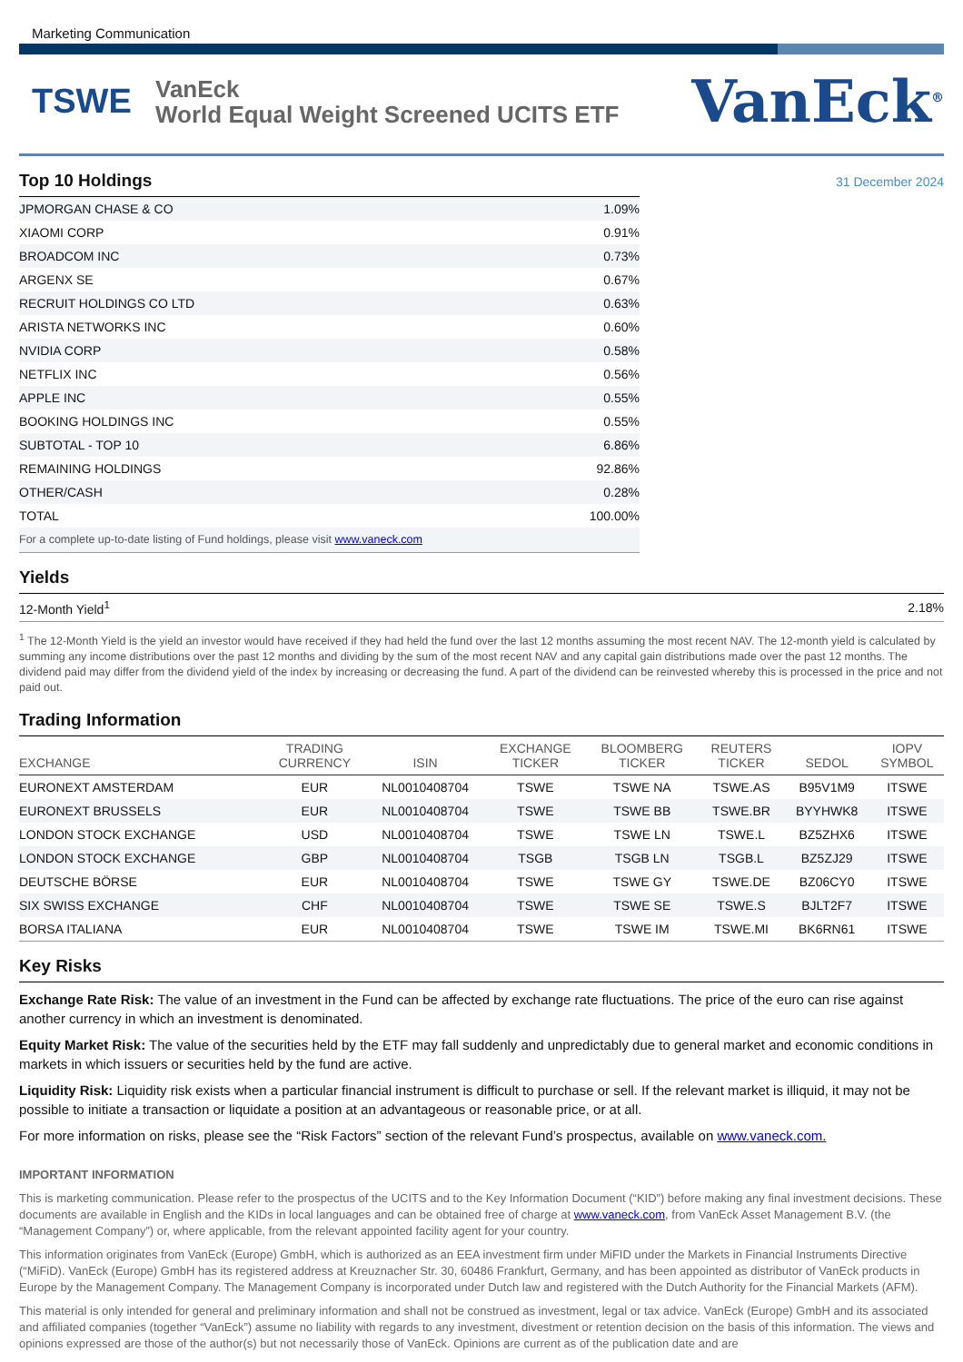Marketing Communication
TSWE
VanEck
World Equal Weight Screened UCITS ETF
VanEck<sup>®</sup>
Top 10 Holdings
31 December 2024
| JPMORGAN CHASE & CO | 1.09% |
| XIAOMI CORP | 0.91% |
| BROADCOM INC | 0.73% |
| ARGENX SE | 0.67% |
| RECRUIT HOLDINGS CO LTD | 0.63% |
| ARISTA NETWORKS INC | 0.60% |
| NVIDIA CORP | 0.58% |
| NETFLIX INC | 0.56% |
| APPLE INC | 0.55% |
| BOOKING HOLDINGS INC | 0.55% |
| SUBTOTAL - TOP 10 | 6.86% |
| REMAINING HOLDINGS | 92.86% |
| OTHER/CASH | 0.28% |
| TOTAL | 100.00% |
| For a complete up-to-date listing of Fund holdings, please visit www.vaneck.com | |
Yields
| 12-Month Yield<sup>1</sup> | 2.18% |
<sup>1</sup> The 12-Month Yield is the yield an investor would have received if they had held the fund over the last 12 months assuming the most recent NAV. The 12-month yield is calculated by summing any income distributions over the past 12 months and dividing by the sum of the most recent NAV and any capital gain distributions made over the past 12 months. The dividend paid may differ from the dividend yield of the index by increasing or decreasing the fund. A part of the dividend can be reinvested whereby this is processed in the price and not paid out.
Trading Information
| EXCHANGE | TRADING CURRENCY | ISIN | EXCHANGE TICKER | BLOOMBERG TICKER | REUTERS TICKER | SEDOL | IOPV SYMBOL |
| --- | --- | --- | --- | --- | --- | --- | --- |
| EURONEXT AMSTERDAM | EUR | NL0010408704 | TSWE | TSWE NA | TSWE.AS | B95V1M9 | ITSWE |
| EURONEXT BRUSSELS | EUR | NL0010408704 | TSWE | TSWE BB | TSWE.BR | BYYHWK8 | ITSWE |
| LONDON STOCK EXCHANGE | USD | NL0010408704 | TSWE | TSWE LN | TSWE.L | BZ5ZHX6 | ITSWE |
| LONDON STOCK EXCHANGE | GBP | NL0010408704 | TSGB | TSGB LN | TSGB.L | BZ5ZJ29 | ITSWE |
| DEUTSCHE BÖRSE | EUR | NL0010408704 | TSWE | TSWE GY | TSWE.DE | BZ06CY0 | ITSWE |
| SIX SWISS EXCHANGE | CHF | NL0010408704 | TSWE | TSWE SE | TSWE.S | BJLT2F7 | ITSWE |
| BORSA ITALIANA | EUR | NL0010408704 | TSWE | TSWE IM | TSWE.MI | BK6RN61 | ITSWE |
Key Risks
Exchange Rate Risk: The value of an investment in the Fund can be affected by exchange rate fluctuations. The price of the euro can rise against another currency in which an investment is denominated.
Equity Market Risk: The value of the securities held by the ETF may fall suddenly and unpredictably due to general market and economic conditions in markets in which issuers or securities held by the fund are active.
Liquidity Risk: Liquidity risk exists when a particular financial instrument is difficult to purchase or sell. If the relevant market is illiquid, it may not be possible to initiate a transaction or liquidate a position at an advantageous or reasonable price, or at all.
For more information on risks, please see the “Risk Factors” section of the relevant Fund’s prospectus, available on www.vaneck.com.
IMPORTANT INFORMATION
This is marketing communication. Please refer to the prospectus of the UCITS and to the Key Information Document (“KID”) before making any final investment decisions. These documents are available in English and the KIDs in local languages and can be obtained free of charge at www.vaneck.com, from VanEck Asset Management B.V. (the “Management Company”) or, where applicable, from the relevant appointed facility agent for your country.
This information originates from VanEck (Europe) GmbH, which is authorized as an EEA investment firm under MiFID under the Markets in Financial Instruments Directive (“MiFiD). VanEck (Europe) GmbH has its registered address at Kreuznacher Str. 30, 60486 Frankfurt, Germany, and has been appointed as distributor of VanEck products in Europe by the Management Company. The Management Company is incorporated under Dutch law and registered with the Dutch Authority for the Financial Markets (AFM).
This material is only intended for general and preliminary information and shall not be construed as investment, legal or tax advice. VanEck (Europe) GmbH and its associated and affiliated companies (together “VanEck”) assume no liability with regards to any investment, divestment or retention decision on the basis of this information. The views and opinions expressed are those of the author(s) but not necessarily those of VanEck. Opinions are current as of the publication date and are